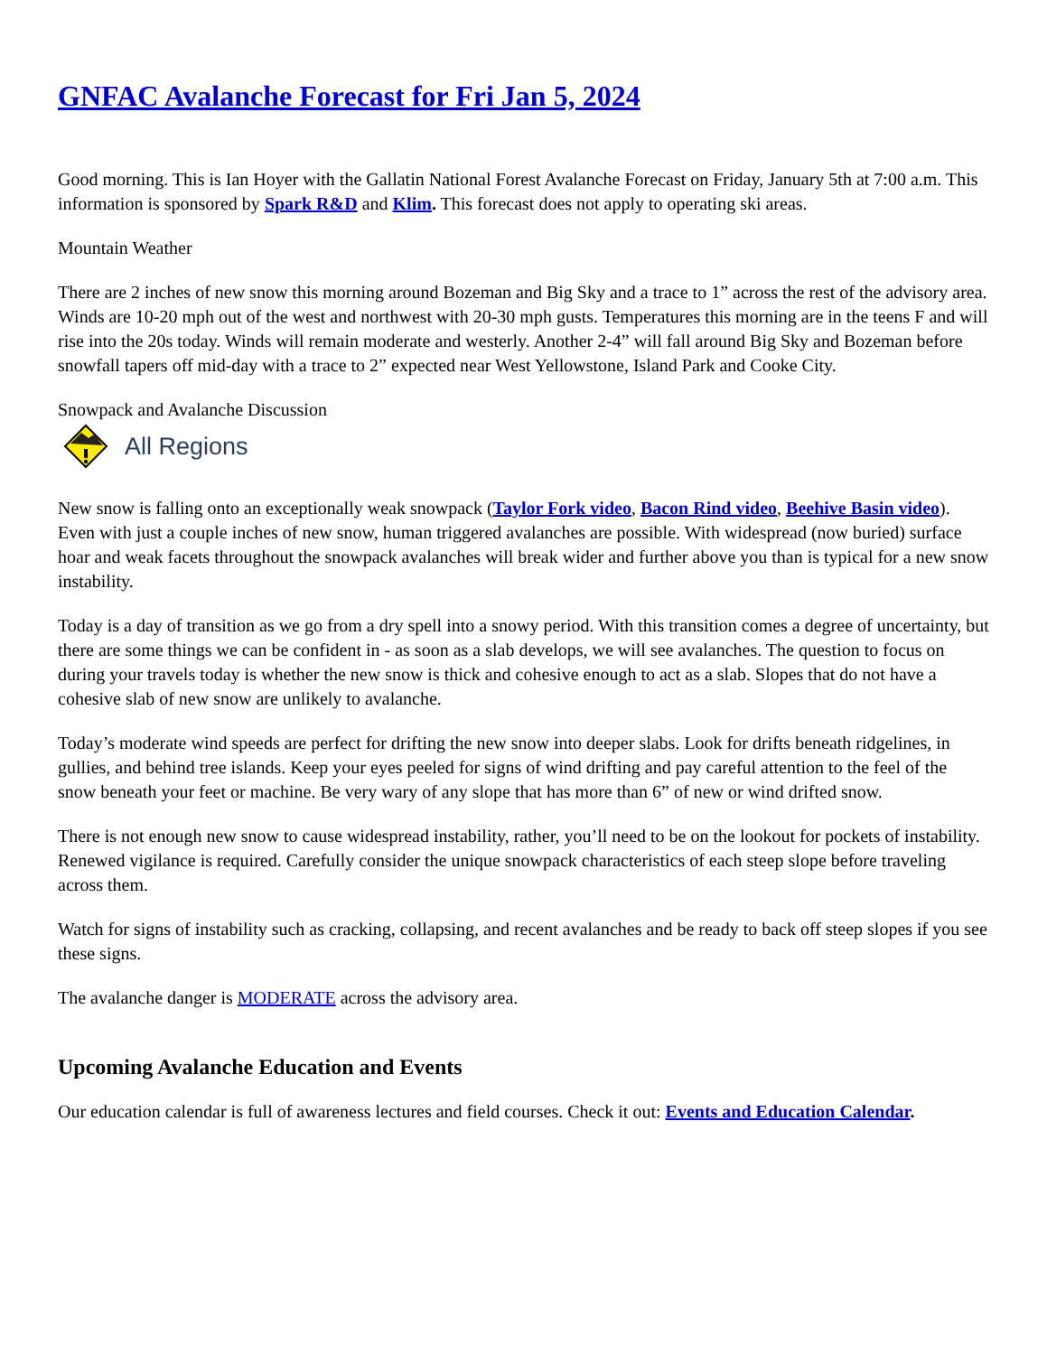GNFAC Avalanche Forecast for Fri Jan 5, 2024
Good morning. This is Ian Hoyer with the Gallatin National Forest Avalanche Forecast on Friday, January 5th at 7:00 a.m. This information is sponsored by Spark R&D and Klim. This forecast does not apply to operating ski areas.
Mountain Weather
There are 2 inches of new snow this morning around Bozeman and Big Sky and a trace to 1” across the rest of the advisory area. Winds are 10-20 mph out of the west and northwest with 20-30 mph gusts. Temperatures this morning are in the teens F and will rise into the 20s today. Winds will remain moderate and westerly. Another 2-4” will fall around Big Sky and Bozeman before snowfall tapers off mid-day with a trace to 2” expected near West Yellowstone, Island Park and Cooke City.
Snowpack and Avalanche Discussion
All Regions
New snow is falling onto an exceptionally weak snowpack (Taylor Fork video, Bacon Rind video, Beehive Basin video). Even with just a couple inches of new snow, human triggered avalanches are possible. With widespread (now buried) surface hoar and weak facets throughout the snowpack avalanches will break wider and further above you than is typical for a new snow instability.
Today is a day of transition as we go from a dry spell into a snowy period. With this transition comes a degree of uncertainty, but there are some things we can be confident in - as soon as a slab develops, we will see avalanches. The question to focus on during your travels today is whether the new snow is thick and cohesive enough to act as a slab. Slopes that do not have a cohesive slab of new snow are unlikely to avalanche.
Today’s moderate wind speeds are perfect for drifting the new snow into deeper slabs. Look for drifts beneath ridgelines, in gullies, and behind tree islands. Keep your eyes peeled for signs of wind drifting and pay careful attention to the feel of the snow beneath your feet or machine. Be very wary of any slope that has more than 6” of new or wind drifted snow.
There is not enough new snow to cause widespread instability, rather, you’ll need to be on the lookout for pockets of instability. Renewed vigilance is required. Carefully consider the unique snowpack characteristics of each steep slope before traveling across them.
Watch for signs of instability such as cracking, collapsing, and recent avalanches and be ready to back off steep slopes if you see these signs.
The avalanche danger is MODERATE across the advisory area.
Upcoming Avalanche Education and Events
Our education calendar is full of awareness lectures and field courses. Check it out: Events and Education Calendar.